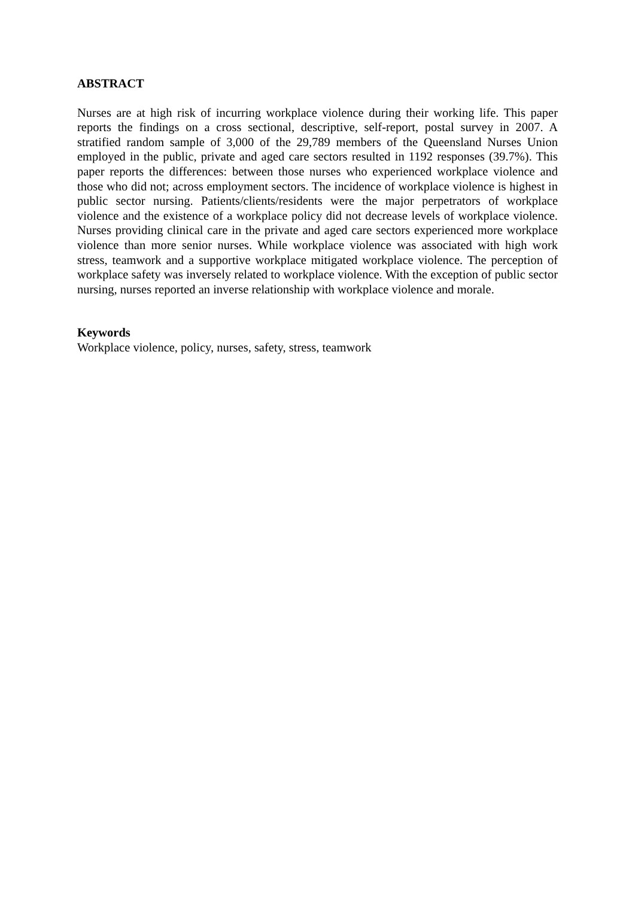ABSTRACT
Nurses are at high risk of incurring workplace violence during their working life. This paper reports the findings on a cross sectional, descriptive, self-report, postal survey in 2007. A stratified random sample of 3,000 of the 29,789 members of the Queensland Nurses Union employed in the public, private and aged care sectors resulted in 1192 responses (39.7%). This paper reports the differences: between those nurses who experienced workplace violence and those who did not; across employment sectors. The incidence of workplace violence is highest in public sector nursing. Patients/clients/residents were the major perpetrators of workplace violence and the existence of a workplace policy did not decrease levels of workplace violence. Nurses providing clinical care in the private and aged care sectors experienced more workplace violence than more senior nurses. While workplace violence was associated with high work stress, teamwork and a supportive workplace mitigated workplace violence. The perception of workplace safety was inversely related to workplace violence. With the exception of public sector nursing, nurses reported an inverse relationship with workplace violence and morale.
Keywords
Workplace violence, policy, nurses, safety, stress, teamwork